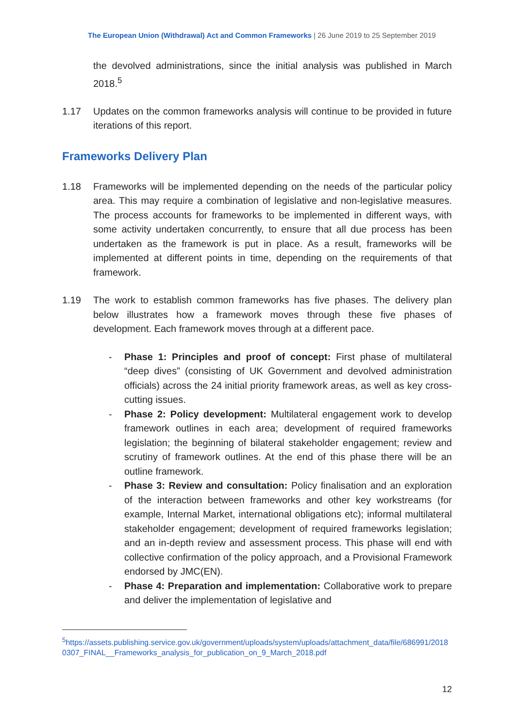The European Union (Withdrawal) Act and Common Frameworks | 26 June 2019 to 25 September 2019
the devolved administrations, since the initial analysis was published in March 2018.<sup>5</sup>
1.17 Updates on the common frameworks analysis will continue to be provided in future iterations of this report.
Frameworks Delivery Plan
1.18 Frameworks will be implemented depending on the needs of the particular policy area. This may require a combination of legislative and non-legislative measures. The process accounts for frameworks to be implemented in different ways, with some activity undertaken concurrently, to ensure that all due process has been undertaken as the framework is put in place. As a result, frameworks will be implemented at different points in time, depending on the requirements of that framework.
1.19 The work to establish common frameworks has five phases. The delivery plan below illustrates how a framework moves through these five phases of development. Each framework moves through at a different pace.
- Phase 1: Principles and proof of concept: First phase of multilateral “deep dives” (consisting of UK Government and devolved administration officials) across the 24 initial priority framework areas, as well as key cross-cutting issues.
- Phase 2: Policy development: Multilateral engagement work to develop framework outlines in each area; development of required frameworks legislation; the beginning of bilateral stakeholder engagement; review and scrutiny of framework outlines. At the end of this phase there will be an outline framework.
- Phase 3: Review and consultation: Policy finalisation and an exploration of the interaction between frameworks and other key workstreams (for example, Internal Market, international obligations etc); informal multilateral stakeholder engagement; development of required frameworks legislation; and an in-depth review and assessment process. This phase will end with collective confirmation of the policy approach, and a Provisional Framework endorsed by JMC(EN).
- Phase 4: Preparation and implementation: Collaborative work to prepare and deliver the implementation of legislative and
<sup>5</sup> https://assets.publishing.service.gov.uk/government/uploads/system/uploads/attachment_data/file/686991/20180307_FINAL__Frameworks_analysis_for_publication_on_9_March_2018.pdf
12